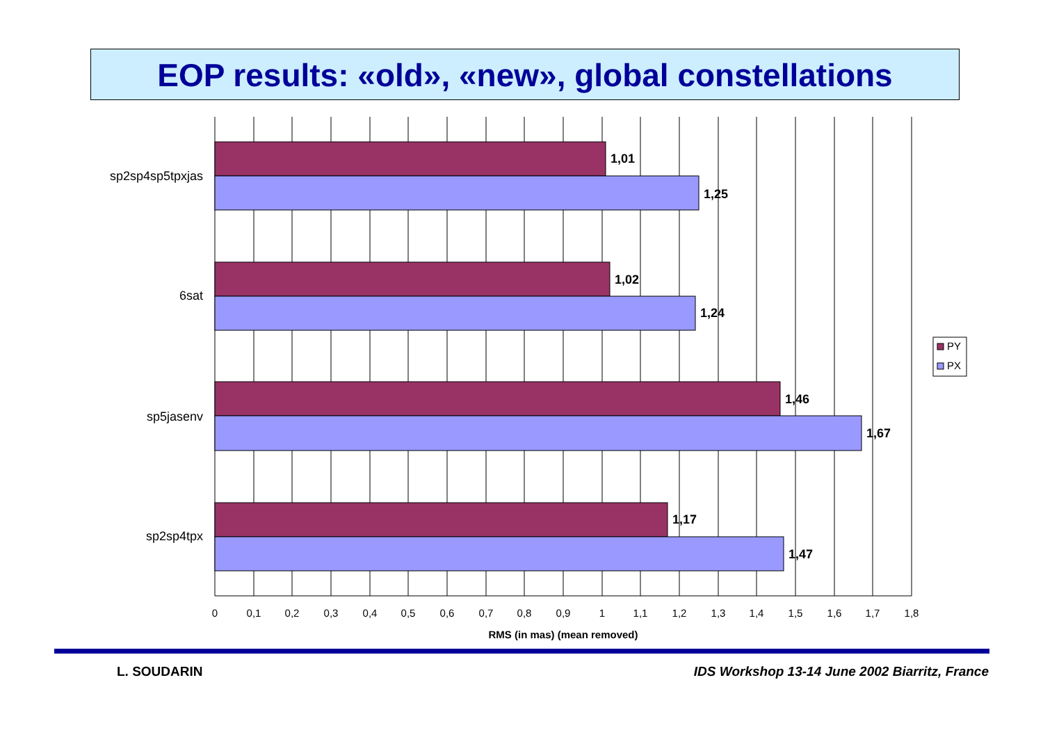EOP results: «old», «new», global constellations
1,01
1,25
1,02
1,24
1,46
1,67
1,17
1,47
sp2sp4sp5tpxjas
6sat
sp5jasenv
sp2sp4tpx
0
0,1
0,2
0,3
0,4
0,5
0,6
0,7
0,8
0,9
1
1,1
1,2
1,3
1,4
1,5
1,6
1,7
1,8
RMS (in mas) (mean removed)
PY
PX
L. SOUDARIN IDS Workshop 13-14 June 2002 Biarritz, France